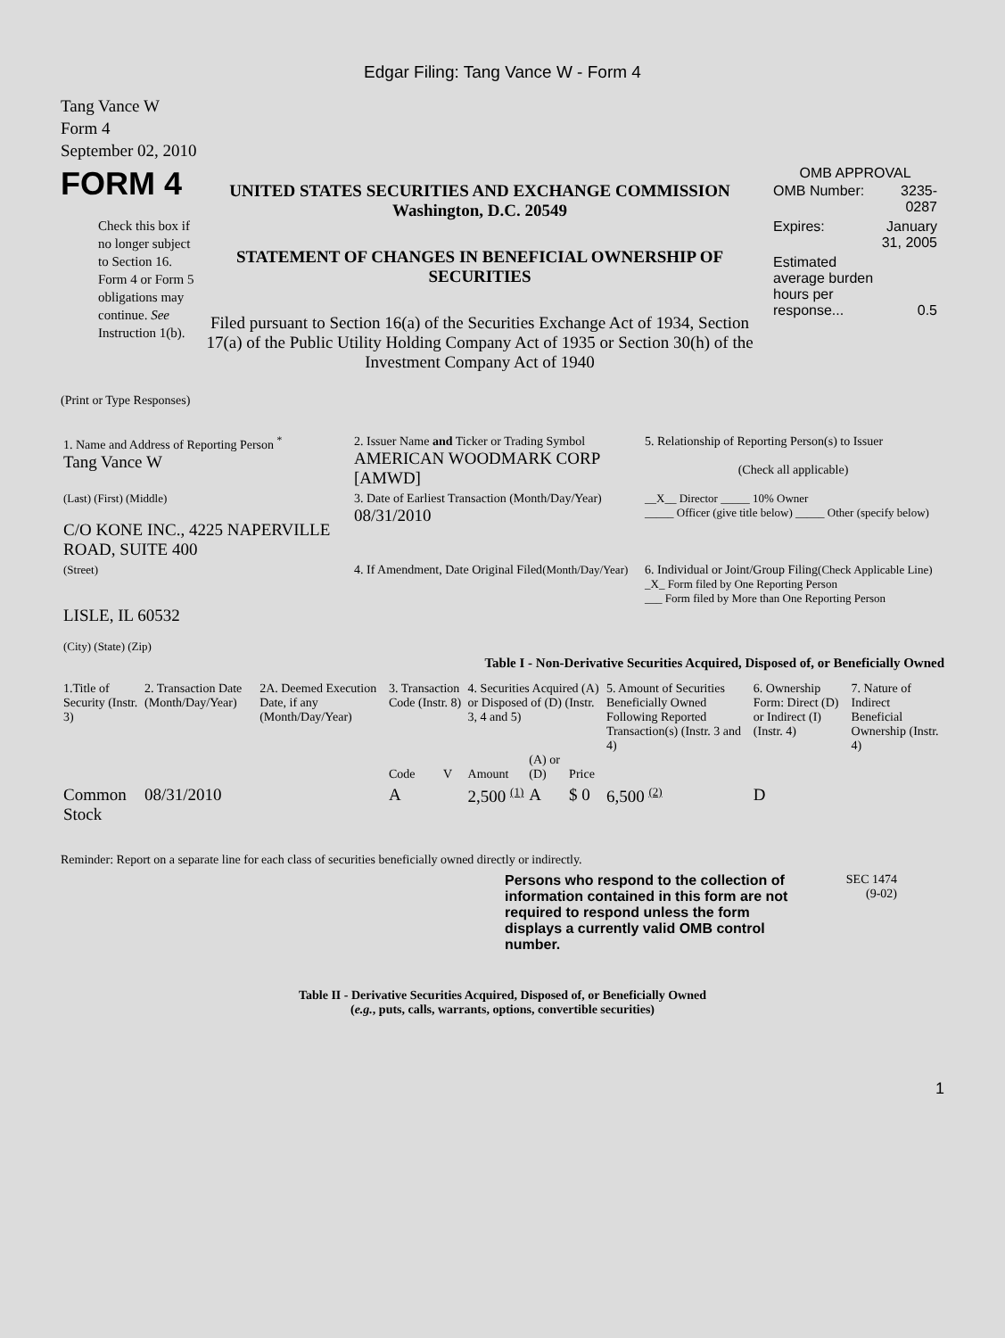Edgar Filing: Tang Vance W - Form 4
Tang Vance W
Form 4
September 02, 2010
FORM 4
Check this box if no longer subject to Section 16. Form 4 or Form 5 obligations may continue. See Instruction 1(b).
UNITED STATES SECURITIES AND EXCHANGE COMMISSION
Washington, D.C. 20549
STATEMENT OF CHANGES IN BENEFICIAL OWNERSHIP OF SECURITIES
Filed pursuant to Section 16(a) of the Securities Exchange Act of 1934, Section 17(a) of the Public Utility Holding Company Act of 1935 or Section 30(h) of the Investment Company Act of 1940
OMB APPROVAL
| OMB Number: | 3235-0287 |
| Expires: | January 31, 2005 |
| Estimated average burden hours per response... | 0.5 |
(Print or Type Responses)
| 1. Name and Address of Reporting Person <sup>*</sup> Tang Vance W | 2. Issuer Name and Ticker or Trading Symbol AMERICAN WOODMARK CORP [AMWD] | 5. Relationship of Reporting Person(s) to Issuer (Check all applicable) |
| (Last) (First) (Middle) C/O KONE INC., 4225 NAPERVILLE ROAD, SUITE 400 | 3. Date of Earliest Transaction (Month/Day/Year) 08/31/2010 | __X__ Director _____ 10% Owner _____ Officer (give title below) _____ Other (specify below) |
| (Street) LISLE, IL 60532 (City) (State) (Zip) | 4. If Amendment, Date Original Filed (Month/Day/Year) | 6. Individual or Joint/Group Filing (Check Applicable Line) _X_ Form filed by One Reporting Person ___ Form filed by More than One Reporting Person |
Table I - Non-Derivative Securities Acquired, Disposed of, or Beneficially Owned
| 1.Title of Security (Instr. 3) | 2. Transaction Date (Month/Day/Year) | 2A. Deemed Execution Date, if any (Month/Day/Year) | 3. Transaction Code (Instr. 8) | | 4. Securities Acquired (A) or Disposed of (D) (Instr. 3, 4 and 5) | | | 5. Amount of Securities Beneficially Owned Following Reported Transaction(s) (Instr. 3 and 4) | 6. Ownership Form: Direct (D) or Indirect (I) (Instr. 4) | 7. Nature of Indirect Beneficial Ownership (Instr. 4) |
| --- | --- | --- | --- | --- | --- | --- | --- | --- | --- | --- |
| | | | Code | V | Amount | (A) or (D) | Price | | | |
| Common Stock | 08/31/2010 | | A | | 2,500 <sup>(1)</sup> | A | $ 0 | 6,500 <sup>(2)</sup> | D | |
Reminder: Report on a separate line for each class of securities beneficially owned directly or indirectly.
Persons who respond to the collection of information contained in this form are not required to respond unless the form displays a currently valid OMB control number.
SEC 1474
(9-02)
Table II - Derivative Securities Acquired, Disposed of, or Beneficially Owned
(e.g., puts, calls, warrants, options, convertible securities)
1